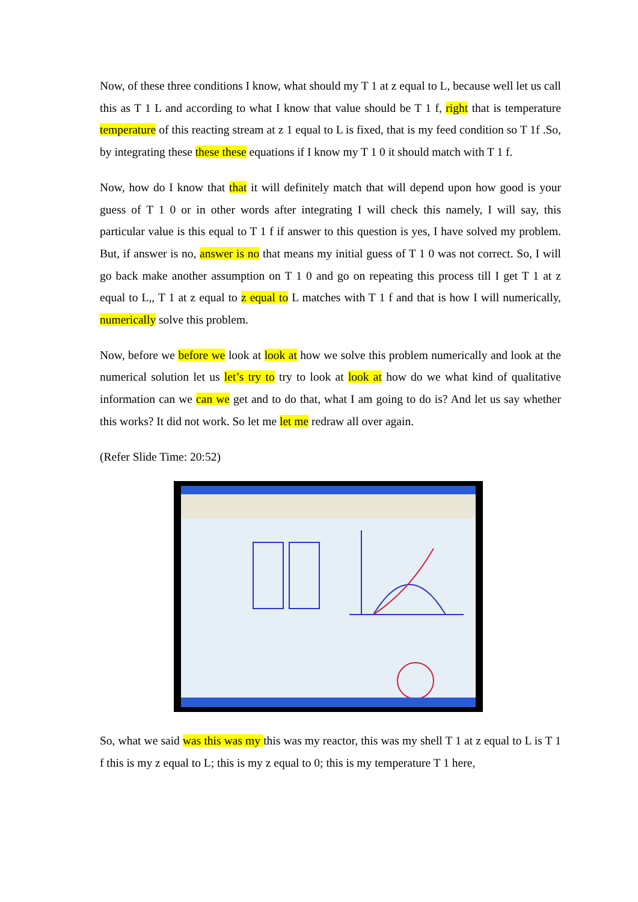Now, of these three conditions I know, what should my T 1 at z equal to L, because well let us call this as T 1 L and according to what I know that value should be T 1 f, right that is temperature temperature of this reacting stream at z 1 equal to L is fixed, that is my feed condition so T 1f .So, by integrating these these these equations if I know my T 1 0 it should match with T 1 f.
Now, how do I know that that it will definitely match that will depend upon how good is your guess of T 1 0 or in other words after integrating I will check this namely, I will say, this particular value is this equal to T 1 f if answer to this question is yes, I have solved my problem. But, if answer is no, answer is no that means my initial guess of T 1 0 was not correct. So, I will go back make another assumption on T 1 0 and go on repeating this process till I get T 1 at z equal to L,, T 1 at z equal to z equal to L matches with T 1 f and that is how I will numerically, numerically solve this problem.
Now, before we before we look at look at how we solve this problem numerically and look at the numerical solution let us let’s try to try to look at look at how do we what kind of qualitative information can we can we get and to do that, what I am going to do is? And let us say whether this works? It did not work. So let me let me redraw all over again.
(Refer Slide Time: 20:52)
So, what we said was this was my this was my reactor, this was my shell T 1 at z equal to L is T 1 f this is my z equal to L; this is my z equal to 0; this is my temperature T 1 here,